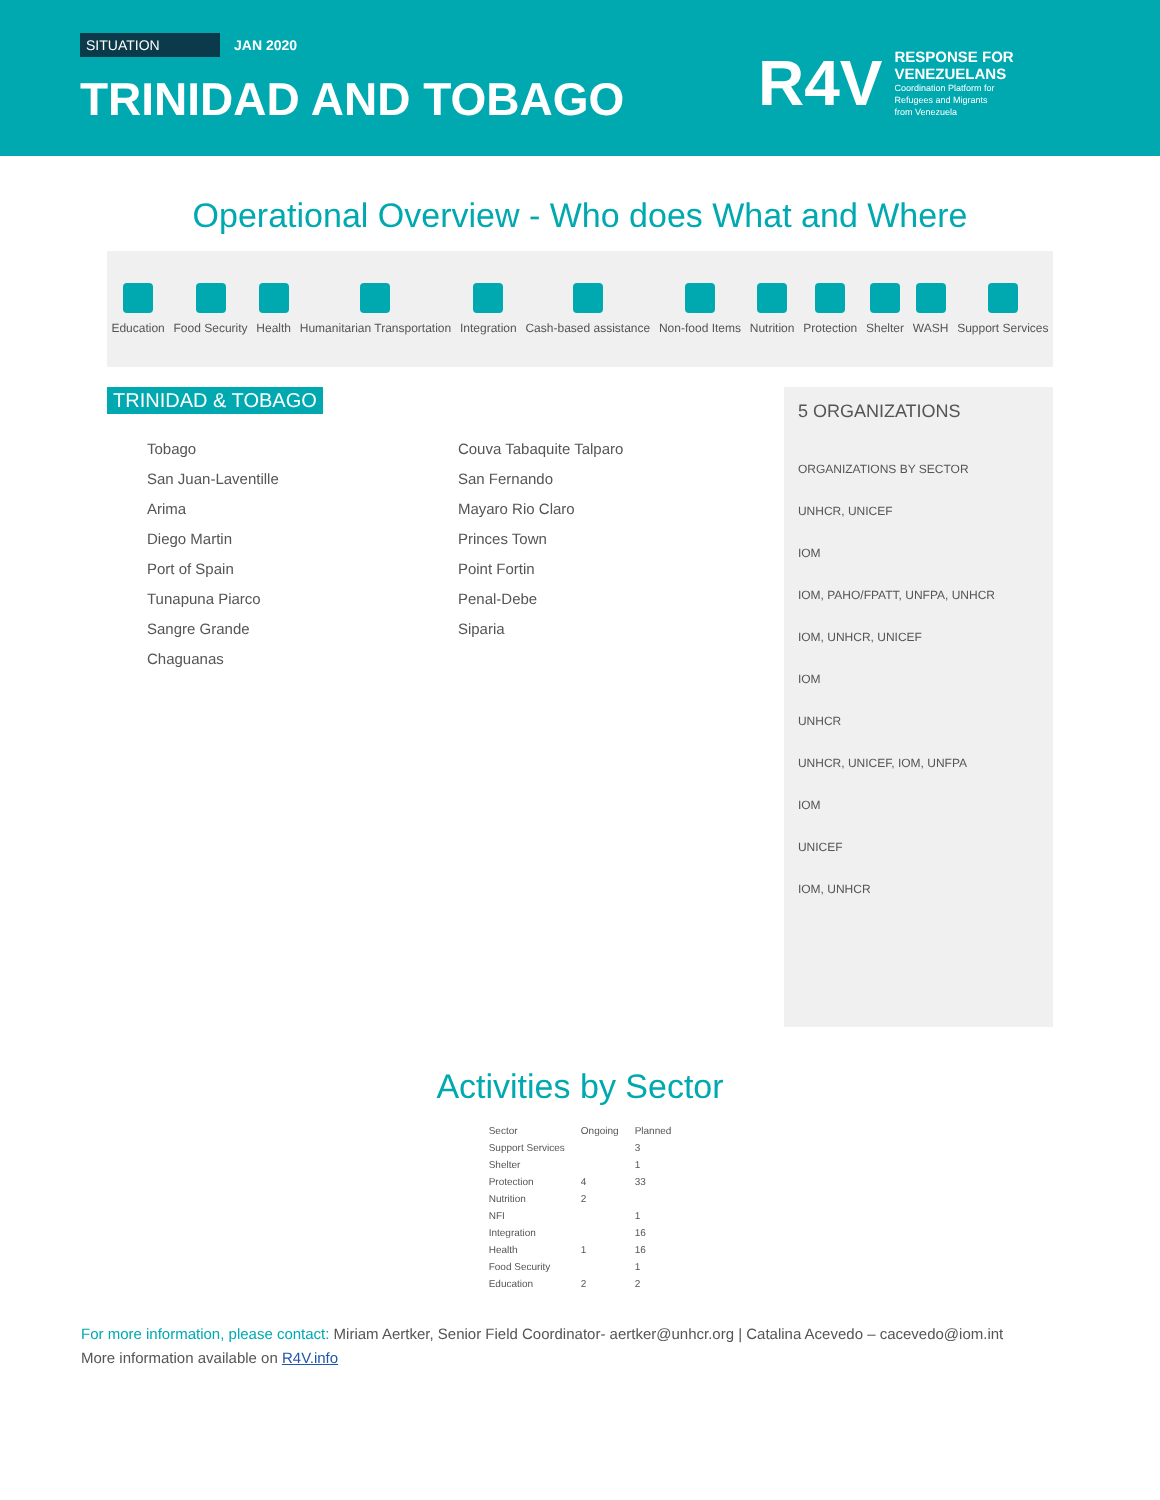SITUATION JAN 2020
TRINIDAD AND TOBAGO
R4V
RESPONSE FOR
VENEZUELANS
Coordination Platform for
Refugees and Migrants
from Venezuela
Operational Overview - Who does What and Where
Education Food Security Health Humanitarian Transportation Integration Cash-based assistance Non-food Items Nutrition Protection Shelter WASH Support Services
TRINIDAD & TOBAGO
Tobago
San Juan-Laventille
Arima
Diego Martin
Port of Spain
Tunapuna Piarco
Sangre Grande
Chaguanas
Couva Tabaquite Talparo
San Fernando
Mayaro Rio Claro
Princes Town
Point Fortin
Penal-Debe
Siparia
5 ORGANIZATIONS
ORGANIZATIONS BY SECTOR
UNHCR, UNICEF
IOM
IOM, PAHO/FPATT, UNFPA, UNHCR
IOM, UNHCR, UNICEF
IOM
UNHCR
UNHCR, UNICEF, IOM, UNFPA
IOM
UNICEF
IOM, UNHCR
Activities by Sector
| Sector | Ongoing | Planned |
| --- | --- | --- |
| Support Services | | 3 |
| Shelter | | 1 |
| Protection | 4 | 33 |
| Nutrition | 2 | |
| NFI | | 1 |
| Integration | | 16 |
| Health | 1 | 16 |
| Food Security | | 1 |
| Education | 2 | 2 |
For more information, please contact: Miriam Aertker, Senior Field Coordinator- aertker@unhcr.org | Catalina Acevedo – cacevedo@iom.int
More information available on R4V.info